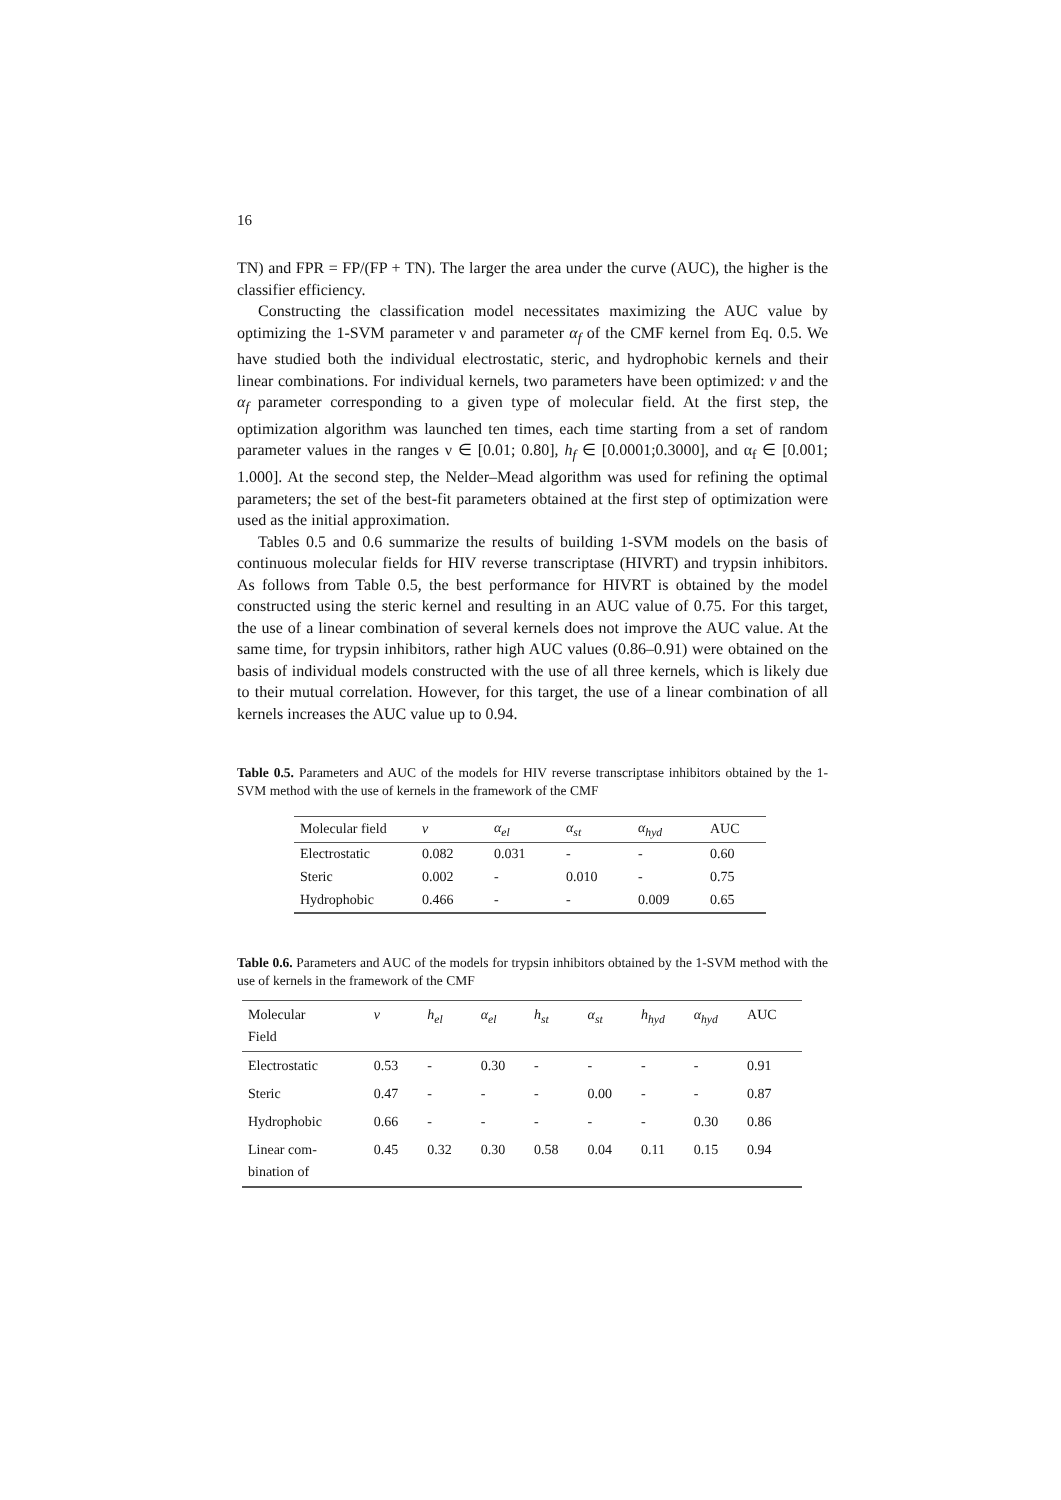16
TN) and FPR = FP/(FP + TN). The larger the area under the curve (AUC), the higher is the classifier efficiency.
Constructing the classification model necessitates maximizing the AUC value by optimizing the 1-SVM parameter ν and parameter α<sub>f</sub> of the CMF kernel from Eq. 0.5. We have studied both the individual electrostatic, steric, and hydrophobic kernels and their linear combinations. For individual kernels, two parameters have been optimized: ν and the α<sub>f</sub> parameter corresponding to a given type of molecular field. At the first step, the optimization algorithm was launched ten times, each time starting from a set of random parameter values in the ranges ν ∈ [0.01; 0.80], h<sub>f</sub> ∈ [0.0001;0.3000], and α<sub>f</sub> ∈ [0.001; 1.000]. At the second step, the Nelder–Mead algorithm was used for refining the optimal parameters; the set of the best-fit parameters obtained at the first step of optimization were used as the initial approximation.
Tables 0.5 and 0.6 summarize the results of building 1-SVM models on the basis of continuous molecular fields for HIV reverse transcriptase (HIVRT) and trypsin inhibitors. As follows from Table 0.5, the best performance for HIVRT is obtained by the model constructed using the steric kernel and resulting in an AUC value of 0.75. For this target, the use of a linear combination of several kernels does not improve the AUC value. At the same time, for trypsin inhibitors, rather high AUC values (0.86–0.91) were obtained on the basis of individual models constructed with the use of all three kernels, which is likely due to their mutual correlation. However, for this target, the use of a linear combination of all kernels increases the AUC value up to 0.94.
Table 0.5. Parameters and AUC of the models for HIV reverse transcriptase inhibitors obtained by the 1-SVM method with the use of kernels in the framework of the CMF
| Molecular field | ν | α<sub>el</sub> | α<sub>st</sub> | α<sub>hyd</sub> | AUC |
| --- | --- | --- | --- | --- | --- |
| Electrostatic | 0.082 | 0.031 | - | - | 0.60 |
| Steric | 0.002 | - | 0.010 | - | 0.75 |
| Hydrophobic | 0.466 | - | - | 0.009 | 0.65 |
Table 0.6. Parameters and AUC of the models for trypsin inhibitors obtained by the 1-SVM method with the use of kernels in the framework of the CMF
| Molecular Field | ν | h<sub>el</sub> | α<sub>el</sub> | h<sub>st</sub> | α<sub>st</sub> | h<sub>hyd</sub> | α<sub>hyd</sub> | AUC |
| --- | --- | --- | --- | --- | --- | --- | --- | --- |
| Electrostatic | 0.53 | - | 0.30 | - | - | - | - | 0.91 |
| Steric | 0.47 | - | - | - | 0.00 | - | - | 0.87 |
| Hydrophobic | 0.66 | - | - | - | - | - | 0.30 | 0.86 |
| Linear com- bination of | 0.45 | 0.32 | 0.30 | 0.58 | 0.04 | 0.11 | 0.15 | 0.94 |